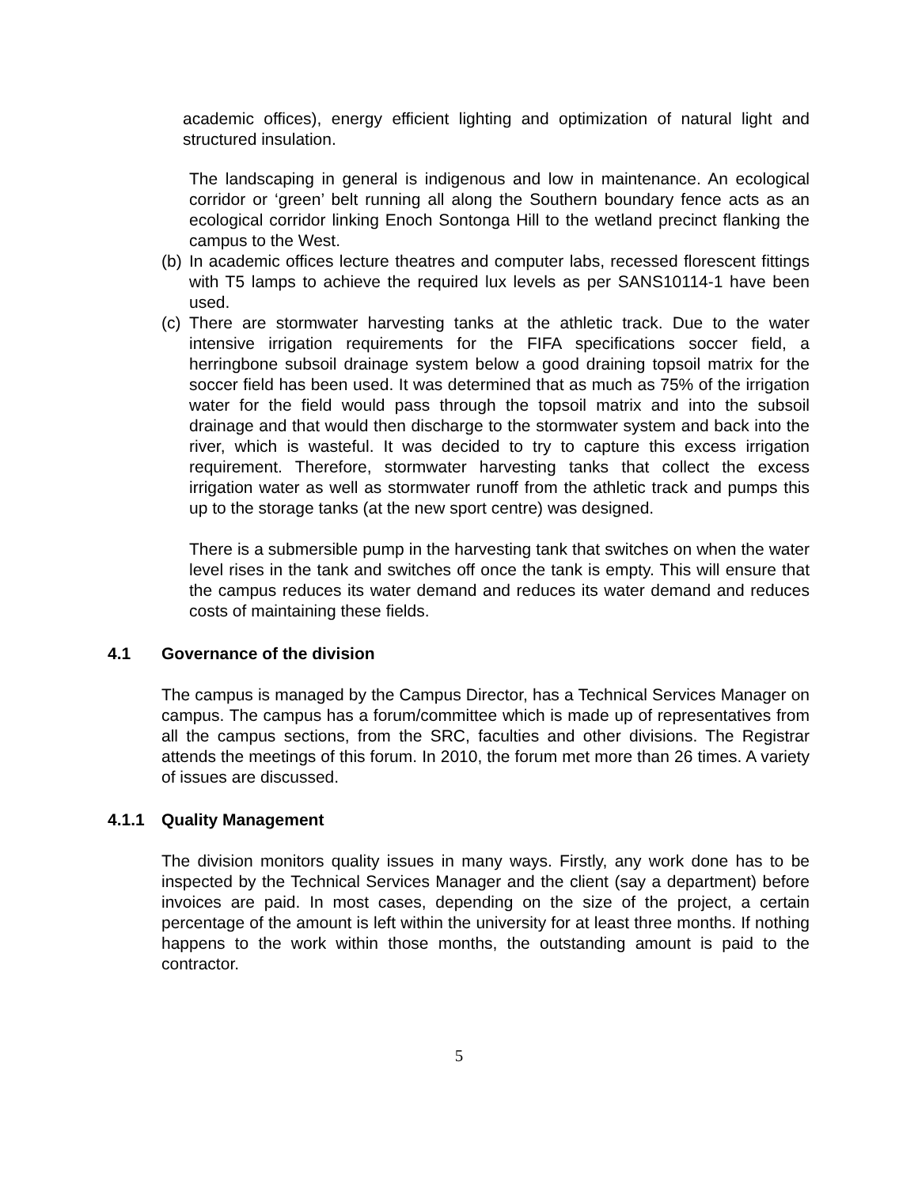academic offices), energy efficient lighting and optimization of natural light and structured insulation.
The landscaping in general is indigenous and low in maintenance. An ecological corridor or ‘green’ belt running all along the Southern boundary fence acts as an ecological corridor linking Enoch Sontonga Hill to the wetland precinct flanking the campus to the West.
(b)
In academic offices lecture theatres and computer labs, recessed florescent fittings with T5 lamps to achieve the required lux levels as per SANS10114-1 have been used.
(c)
There are stormwater harvesting tanks at the athletic track. Due to the water intensive irrigation requirements for the FIFA specifications soccer field, a herringbone subsoil drainage system below a good draining topsoil matrix for the soccer field has been used. It was determined that as much as 75% of the irrigation water for the field would pass through the topsoil matrix and into the subsoil drainage and that would then discharge to the stormwater system and back into the river, which is wasteful. It was decided to try to capture this excess irrigation requirement. Therefore, stormwater harvesting tanks that collect the excess irrigation water as well as stormwater runoff from the athletic track and pumps this up to the storage tanks (at the new sport centre) was designed.
There is a submersible pump in the harvesting tank that switches on when the water level rises in the tank and switches off once the tank is empty. This will ensure that the campus reduces its water demand and reduces its water demand and reduces costs of maintaining these fields.
4.1 Governance of the division
The campus is managed by the Campus Director, has a Technical Services Manager on campus. The campus has a forum/committee which is made up of representatives from all the campus sections, from the SRC, faculties and other divisions. The Registrar attends the meetings of this forum. In 2010, the forum met more than 26 times. A variety of issues are discussed.
4.1.1 Quality Management
The division monitors quality issues in many ways. Firstly, any work done has to be inspected by the Technical Services Manager and the client (say a department) before invoices are paid. In most cases, depending on the size of the project, a certain percentage of the amount is left within the university for at least three months. If nothing happens to the work within those months, the outstanding amount is paid to the contractor.
5